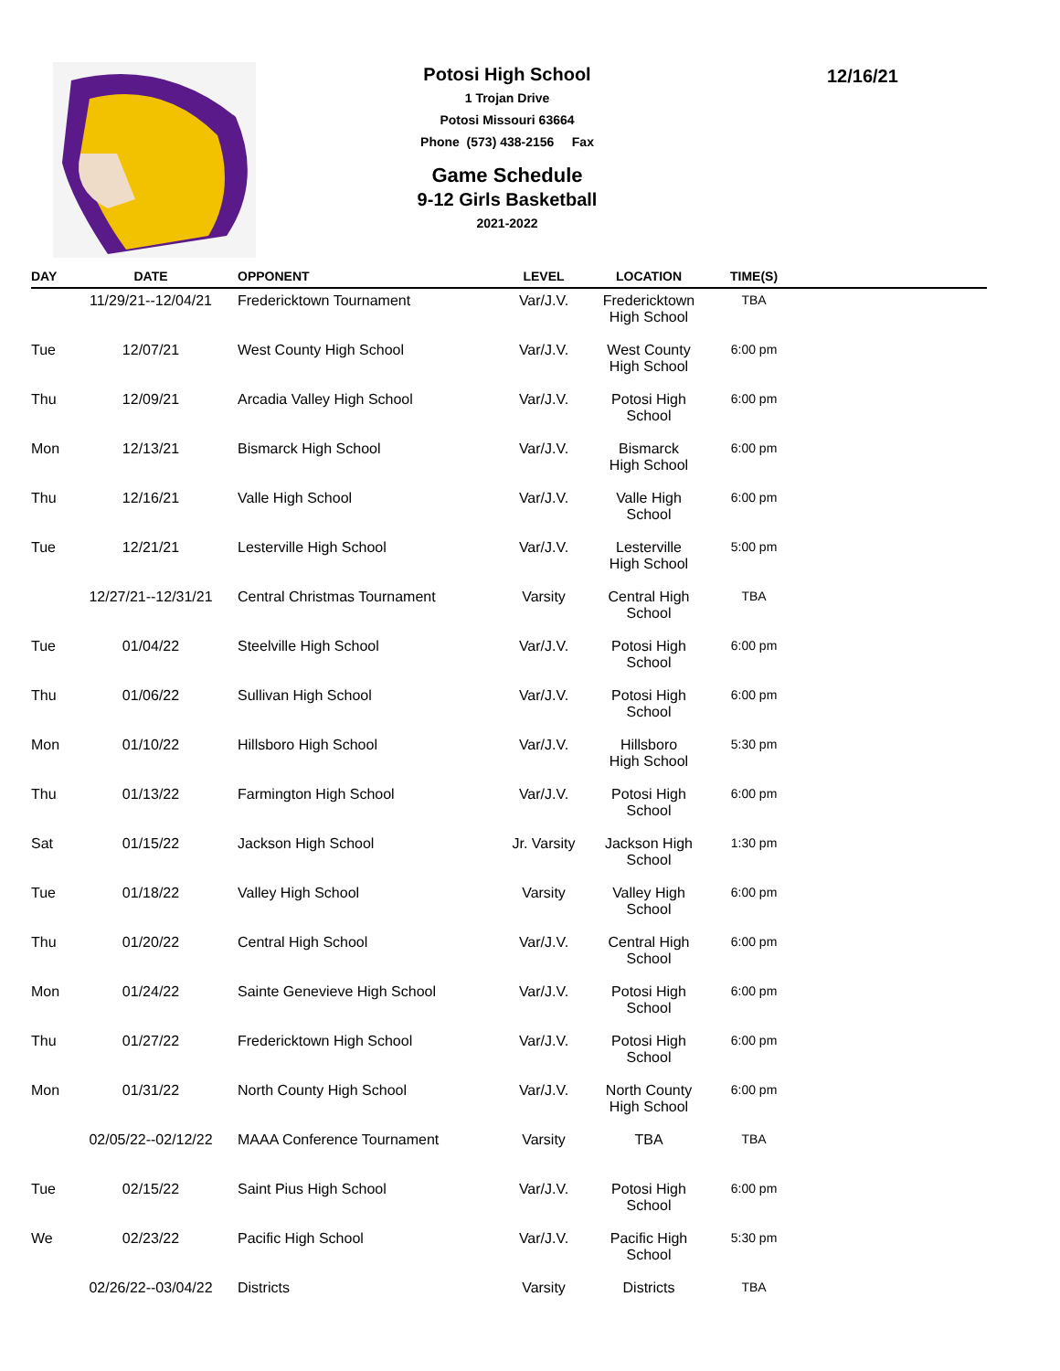Potosi High School
1 Trojan Drive
Potosi Missouri 63664
Phone (573) 438-2156 Fax
Game Schedule
9-12 Girls Basketball
2021-2022
12/16/21
| DAY | DATE | OPPONENT | LEVEL | LOCATION | TIME(S) | |
| --- | --- | --- | --- | --- | --- | --- |
| | 11/29/21--12/04/21 | Fredericktown Tournament | Var/J.V. | Fredericktown High School | TBA | |
| Tue | 12/07/21 | West County High School | Var/J.V. | West County High School | 6:00 pm | |
| Thu | 12/09/21 | Arcadia Valley High School | Var/J.V. | Potosi High School | 6:00 pm | |
| Mon | 12/13/21 | Bismarck High School | Var/J.V. | Bismarck High School | 6:00 pm | |
| Thu | 12/16/21 | Valle High School | Var/J.V. | Valle High School | 6:00 pm | |
| Tue | 12/21/21 | Lesterville High School | Var/J.V. | Lesterville High School | 5:00 pm | |
| | 12/27/21--12/31/21 | Central Christmas Tournament | Varsity | Central High School | TBA | |
| Tue | 01/04/22 | Steelville High School | Var/J.V. | Potosi High School | 6:00 pm | |
| Thu | 01/06/22 | Sullivan High School | Var/J.V. | Potosi High School | 6:00 pm | |
| Mon | 01/10/22 | Hillsboro High School | Var/J.V. | Hillsboro High School | 5:30 pm | |
| Thu | 01/13/22 | Farmington High School | Var/J.V. | Potosi High School | 6:00 pm | |
| Sat | 01/15/22 | Jackson High School | Jr. Varsity | Jackson High School | 1:30 pm | |
| Tue | 01/18/22 | Valley High School | Varsity | Valley High School | 6:00 pm | |
| Thu | 01/20/22 | Central High School | Var/J.V. | Central High School | 6:00 pm | |
| Mon | 01/24/22 | Sainte Genevieve High School | Var/J.V. | Potosi High School | 6:00 pm | |
| Thu | 01/27/22 | Fredericktown High School | Var/J.V. | Potosi High School | 6:00 pm | |
| Mon | 01/31/22 | North County High School | Var/J.V. | North County High School | 6:00 pm | |
| | 02/05/22--02/12/22 | MAAA Conference Tournament | Varsity | TBA | TBA | |
| Tue | 02/15/22 | Saint Pius High School | Var/J.V. | Potosi High School | 6:00 pm | |
| We | 02/23/22 | Pacific High School | Var/J.V. | Pacific High School | 5:30 pm | |
| | 02/26/22--03/04/22 | Districts | Varsity | Districts | TBA | |